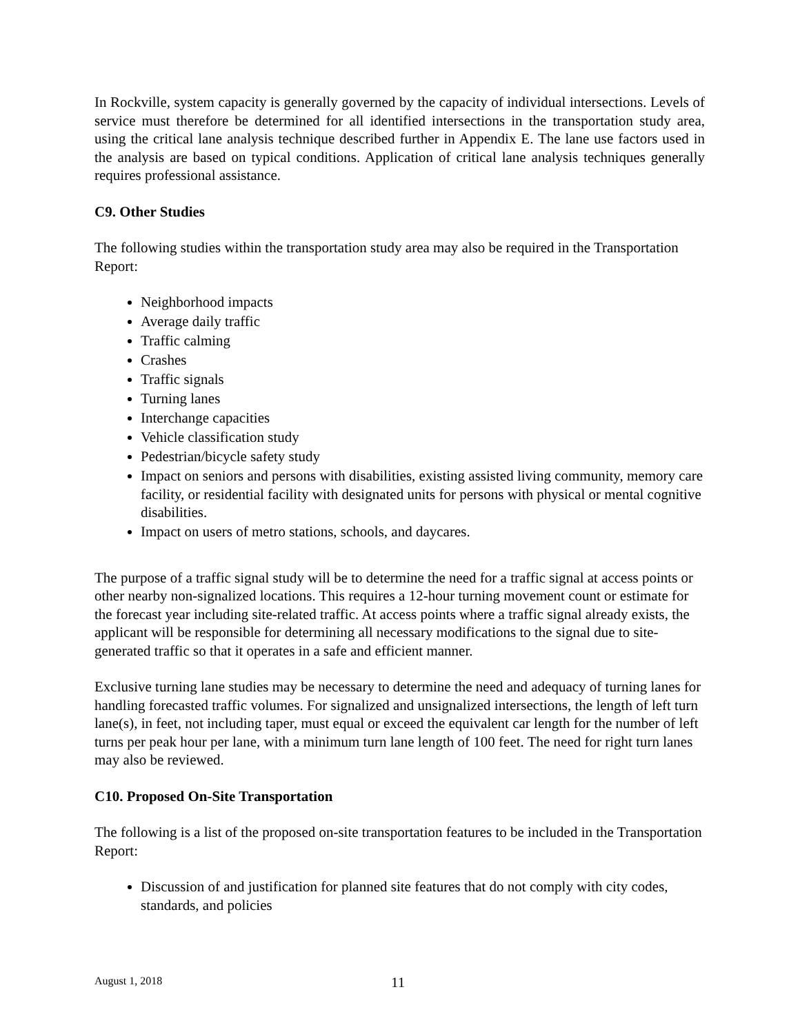In Rockville, system capacity is generally governed by the capacity of individual intersections. Levels of service must therefore be determined for all identified intersections in the transportation study area, using the critical lane analysis technique described further in Appendix E. The lane use factors used in the analysis are based on typical conditions. Application of critical lane analysis techniques generally requires professional assistance.
C9. Other Studies
The following studies within the transportation study area may also be required in the Transportation Report:
Neighborhood impacts
Average daily traffic
Traffic calming
Crashes
Traffic signals
Turning lanes
Interchange capacities
Vehicle classification study
Pedestrian/bicycle safety study
Impact on seniors and persons with disabilities, existing assisted living community, memory care facility, or residential facility with designated units for persons with physical or mental cognitive disabilities.
Impact on users of metro stations, schools, and daycares.
The purpose of a traffic signal study will be to determine the need for a traffic signal at access points or other nearby non-signalized locations. This requires a 12-hour turning movement count or estimate for the forecast year including site-related traffic. At access points where a traffic signal already exists, the applicant will be responsible for determining all necessary modifications to the signal due to site-generated traffic so that it operates in a safe and efficient manner.
Exclusive turning lane studies may be necessary to determine the need and adequacy of turning lanes for handling forecasted traffic volumes. For signalized and unsignalized intersections, the length of left turn lane(s), in feet, not including taper, must equal or exceed the equivalent car length for the number of left turns per peak hour per lane, with a minimum turn lane length of 100 feet. The need for right turn lanes may also be reviewed.
C10. Proposed On-Site Transportation
The following is a list of the proposed on-site transportation features to be included in the Transportation Report:
Discussion of and justification for planned site features that do not comply with city codes, standards, and policies
August 1, 2018 11